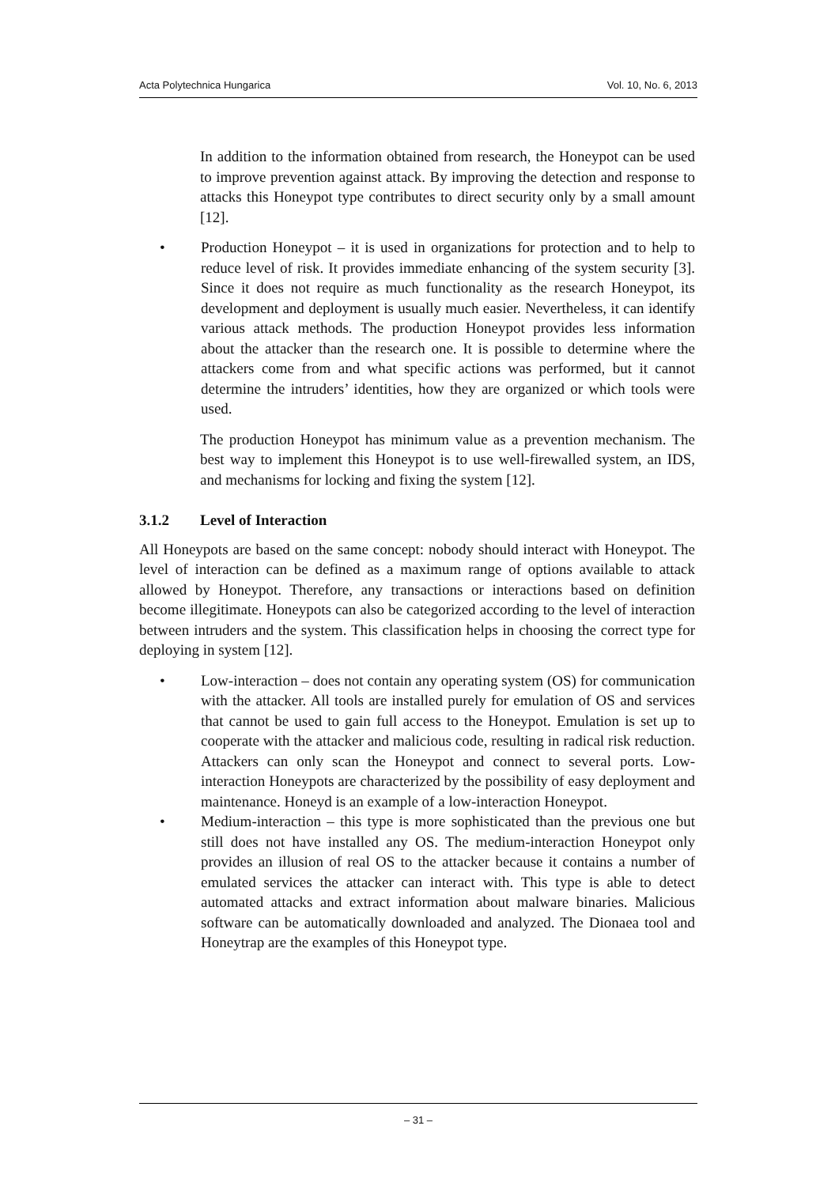Acta Polytechnica Hungarica Vol. 10, No. 6, 2013
In addition to the information obtained from research, the Honeypot can be used to improve prevention against attack. By improving the detection and response to attacks this Honeypot type contributes to direct security only by a small amount [12].
• Production Honeypot – it is used in organizations for protection and to help to reduce level of risk. It provides immediate enhancing of the system security [3]. Since it does not require as much functionality as the research Honeypot, its development and deployment is usually much easier. Nevertheless, it can identify various attack methods. The production Honeypot provides less information about the attacker than the research one. It is possible to determine where the attackers come from and what specific actions was performed, but it cannot determine the intruders’ identities, how they are organized or which tools were used.
The production Honeypot has minimum value as a prevention mechanism. The best way to implement this Honeypot is to use well-firewalled system, an IDS, and mechanisms for locking and fixing the system [12].
3.1.2 Level of Interaction
All Honeypots are based on the same concept: nobody should interact with Honeypot. The level of interaction can be defined as a maximum range of options available to attack allowed by Honeypot. Therefore, any transactions or interactions based on definition become illegitimate. Honeypots can also be categorized according to the level of interaction between intruders and the system. This classification helps in choosing the correct type for deploying in system [12].
• Low-interaction – does not contain any operating system (OS) for communication with the attacker. All tools are installed purely for emulation of OS and services that cannot be used to gain full access to the Honeypot. Emulation is set up to cooperate with the attacker and malicious code, resulting in radical risk reduction. Attackers can only scan the Honeypot and connect to several ports. Low-interaction Honeypots are characterized by the possibility of easy deployment and maintenance. Honeyd is an example of a low-interaction Honeypot.
• Medium-interaction – this type is more sophisticated than the previous one but still does not have installed any OS. The medium-interaction Honeypot only provides an illusion of real OS to the attacker because it contains a number of emulated services the attacker can interact with. This type is able to detect automated attacks and extract information about malware binaries. Malicious software can be automatically downloaded and analyzed. The Dionaea tool and Honeytrap are the examples of this Honeypot type.
– 31 –